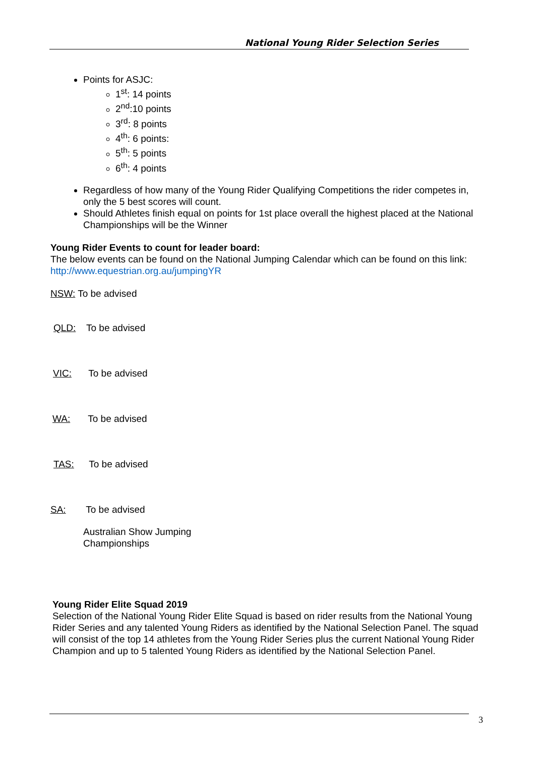National Young Rider Selection Series
Points for ASJC:
1<sup>st</sup>: 14 points
2<sup>nd</sup>:10 points
3<sup>rd</sup>: 8 points
4<sup>th</sup>: 6 points:
5<sup>th</sup>: 5 points
6<sup>th</sup>: 4 points
Regardless of how many of the Young Rider Qualifying Competitions the rider competes in, only the 5 best scores will count.
Should Athletes finish equal on points for 1st place overall the highest placed at the National Championships will be the Winner
Young Rider Events to count for leader board:
The below events can be found on the National Jumping Calendar which can be found on this link:
http://www.equestrian.org.au/jumpingYR
NSW: To be advised
QLD: To be advised
VIC: To be advised
WA: To be advised
TAS: To be advised
SA: To be advised
Australian Show Jumping
Championships
Young Rider Elite Squad 2019
Selection of the National Young Rider Elite Squad is based on rider results from the National Young Rider Series and any talented Young Riders as identified by the National Selection Panel. The squad will consist of the top 14 athletes from the Young Rider Series plus the current National Young Rider Champion and up to 5 talented Young Riders as identified by the National Selection Panel.
3